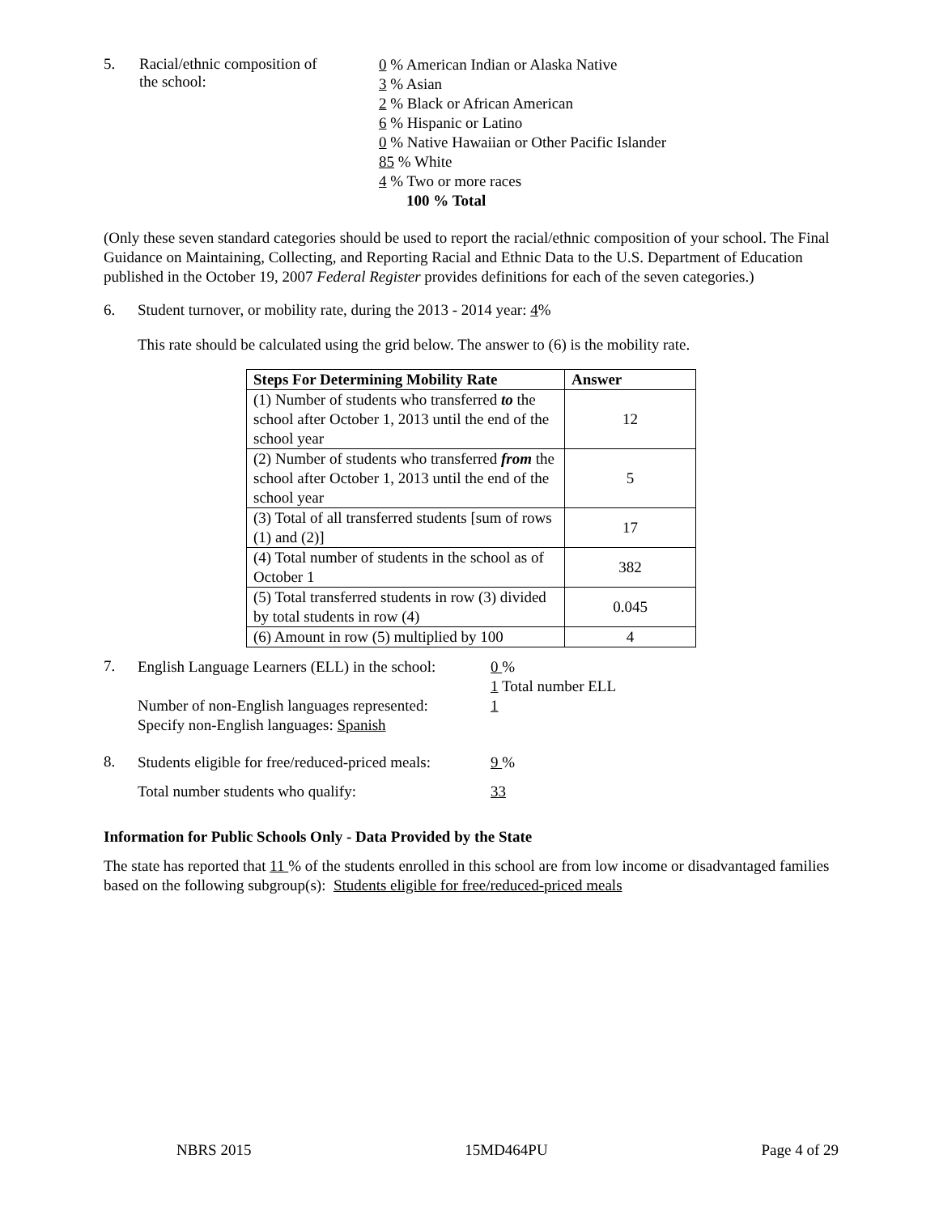5. Racial/ethnic composition of
the school:
0 % American Indian or Alaska Native
3 % Asian
2 % Black or African American
6 % Hispanic or Latino
0 % Native Hawaiian or Other Pacific Islander
85 % White
4 % Two or more races
100 % Total
(Only these seven standard categories should be used to report the racial/ethnic composition of your school. The Final Guidance on Maintaining, Collecting, and Reporting Racial and Ethnic Data to the U.S. Department of Education published in the October 19, 2007 Federal Register provides definitions for each of the seven categories.)
6. Student turnover, or mobility rate, during the 2013 - 2014 year: 4%
This rate should be calculated using the grid below. The answer to (6) is the mobility rate.
| Steps For Determining Mobility Rate | Answer |
| --- | --- |
| (1) Number of students who transferred to the school after October 1, 2013 until the end of the school year | 12 |
| (2) Number of students who transferred from the school after October 1, 2013 until the end of the school year | 5 |
| (3) Total of all transferred students [sum of rows (1) and (2)] | 17 |
| (4) Total number of students in the school as of October 1 | 382 |
| (5) Total transferred students in row (3) divided by total students in row (4) | 0.045 |
| (6) Amount in row (5) multiplied by 100 | 4 |
7.
English Language Learners (ELL) in the school:
Number of non-English languages represented:
Specify non-English languages: Spanish
0 %
1 Total number ELL
1
8.
Students eligible for free/reduced-priced meals:
Total number students who qualify:
9 %
33
Information for Public Schools Only - Data Provided by the State
The state has reported that 11 % of the students enrolled in this school are from low income or disadvantaged families based on the following subgroup(s): Students eligible for free/reduced-priced meals
NBRS 2015 15MD464PU Page 4 of 29